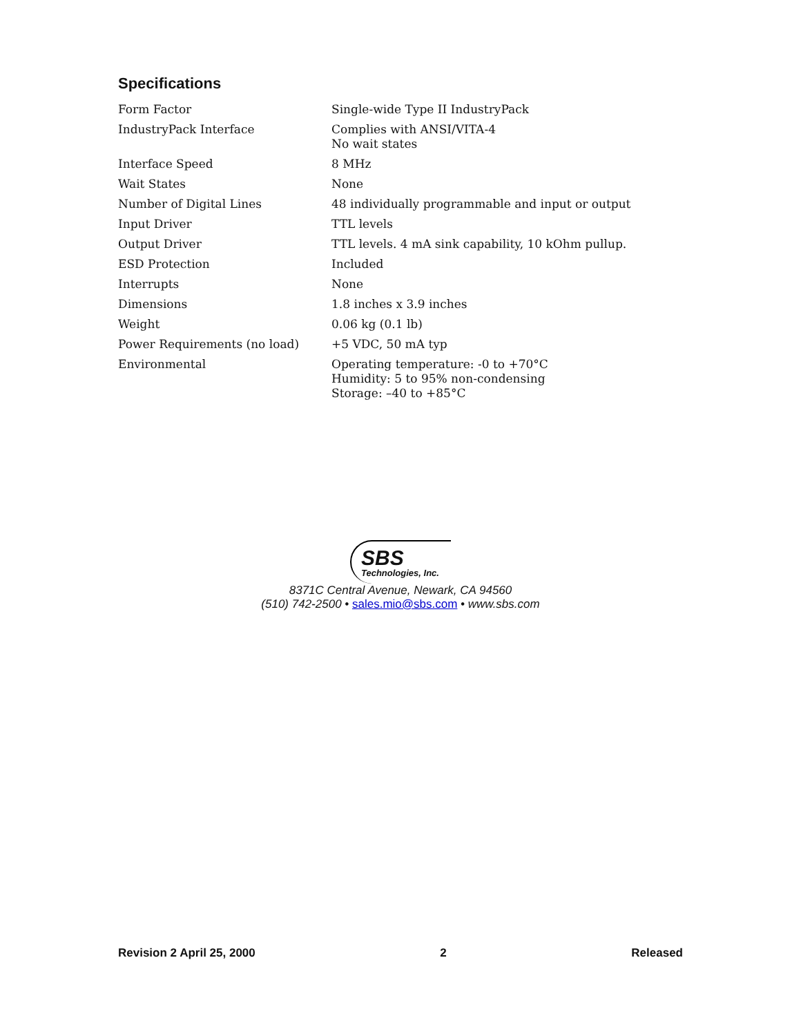Specifications
| Form Factor | Single-wide Type II IndustryPack |
| IndustryPack Interface | Complies with ANSI/VITA-4 No wait states |
| Interface Speed | 8 MHz |
| Wait States | None |
| Number of Digital Lines | 48 individually programmable and input or output |
| Input Driver | TTL levels |
| Output Driver | TTL levels. 4 mA sink capability, 10 kOhm pullup. |
| ESD Protection | Included |
| Interrupts | None |
| Dimensions | 1.8 inches x 3.9 inches |
| Weight | 0.06 kg (0.1 lb) |
| Power Requirements (no load) | +5 VDC, 50 mA typ |
| Environmental | Operating temperature: -0 to +70°C Humidity: 5 to 95% non-condensing Storage: –40 to +85°C |
SBS
Technologies, Inc.
8371C Central Avenue, Newark, CA 94560
(510) 742-2500 • sales.mio@sbs.com • www.sbs.com
Revision 2 April 25, 2000 2 Released